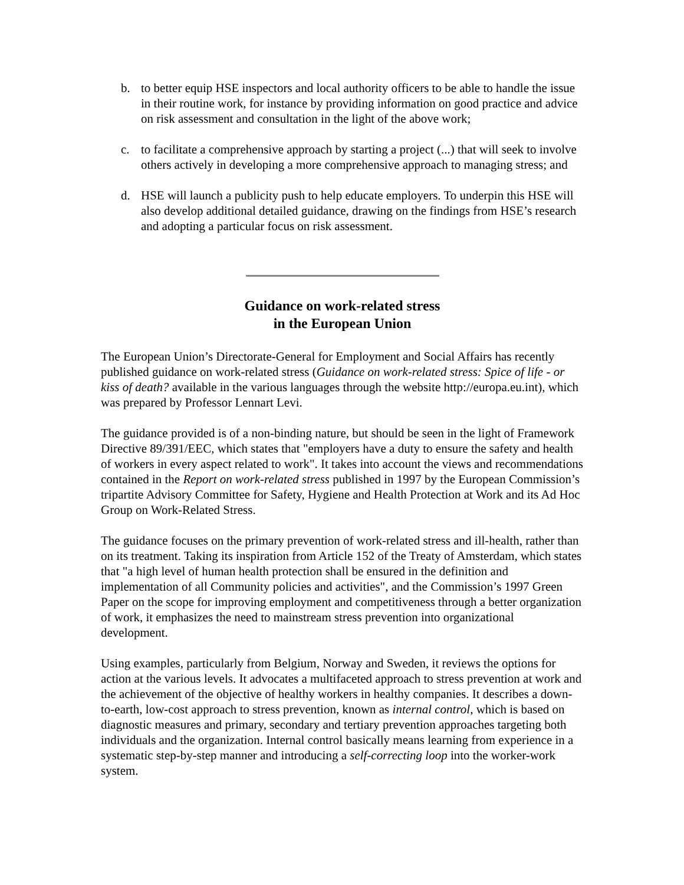b. to better equip HSE inspectors and local authority officers to be able to handle the issue in their routine work, for instance by providing information on good practice and advice on risk assessment and consultation in the light of the above work;
c. to facilitate a comprehensive approach by starting a project (...) that will seek to involve others actively in developing a more comprehensive approach to managing stress; and
d. HSE will launch a publicity push to help educate employers. To underpin this HSE will also develop additional detailed guidance, drawing on the findings from HSE’s research and adopting a particular focus on risk assessment.
Guidance on work-related stress
in the European Union
The European Union’s Directorate-General for Employment and Social Affairs has recently published guidance on work-related stress (Guidance on work-related stress: Spice of life - or kiss of death? available in the various languages through the website http://europa.eu.int), which was prepared by Professor Lennart Levi.
The guidance provided is of a non-binding nature, but should be seen in the light of Framework Directive 89/391/EEC, which states that "employers have a duty to ensure the safety and health of workers in every aspect related to work". It takes into account the views and recommendations contained in the Report on work-related stress published in 1997 by the European Commission’s tripartite Advisory Committee for Safety, Hygiene and Health Protection at Work and its Ad Hoc Group on Work-Related Stress.
The guidance focuses on the primary prevention of work-related stress and ill-health, rather than on its treatment. Taking its inspiration from Article 152 of the Treaty of Amsterdam, which states that "a high level of human health protection shall be ensured in the definition and implementation of all Community policies and activities", and the Commission’s 1997 Green Paper on the scope for improving employment and competitiveness through a better organization of work, it emphasizes the need to mainstream stress prevention into organizational development.
Using examples, particularly from Belgium, Norway and Sweden, it reviews the options for action at the various levels. It advocates a multifaceted approach to stress prevention at work and the achievement of the objective of healthy workers in healthy companies. It describes a down-to-earth, low-cost approach to stress prevention, known as internal control, which is based on diagnostic measures and primary, secondary and tertiary prevention approaches targeting both individuals and the organization. Internal control basically means learning from experience in a systematic step-by-step manner and introducing a self-correcting loop into the worker-work system.